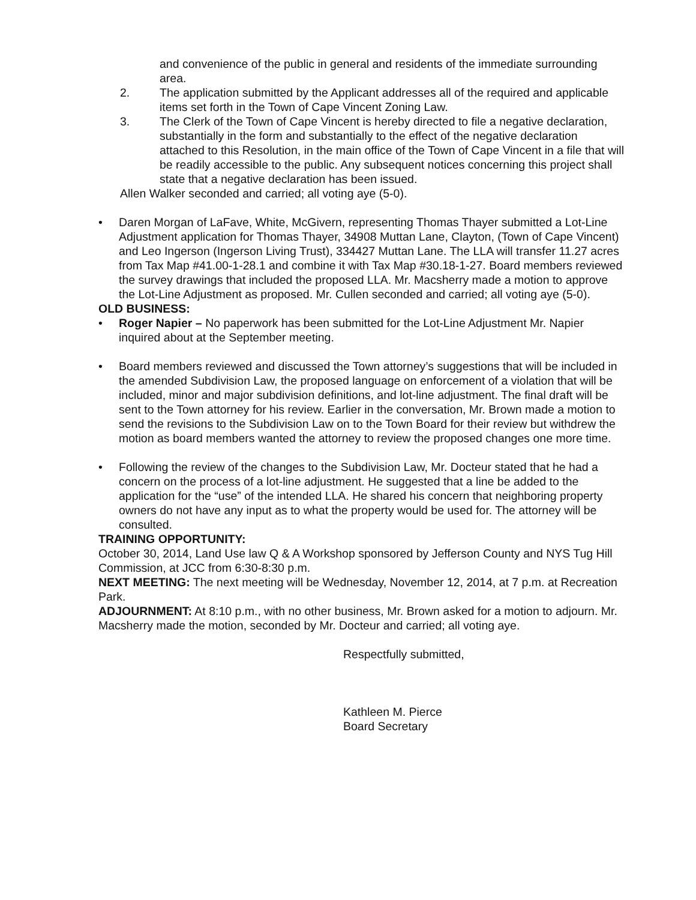and convenience of the public in general and residents of the immediate surrounding area.
2. The application submitted by the Applicant addresses all of the required and applicable items set forth in the Town of Cape Vincent Zoning Law.
3. The Clerk of the Town of Cape Vincent is hereby directed to file a negative declaration, substantially in the form and substantially to the effect of the negative declaration attached to this Resolution, in the main office of the Town of Cape Vincent in a file that will be readily accessible to the public. Any subsequent notices concerning this project shall state that a negative declaration has been issued.
Allen Walker seconded and carried; all voting aye (5-0).
• Daren Morgan of LaFave, White, McGivern, representing Thomas Thayer submitted a Lot-Line Adjustment application for Thomas Thayer, 34908 Muttan Lane, Clayton, (Town of Cape Vincent) and Leo Ingerson (Ingerson Living Trust), 334427 Muttan Lane. The LLA will transfer 11.27 acres from Tax Map #41.00-1-28.1 and combine it with Tax Map #30.18-1-27. Board members reviewed the survey drawings that included the proposed LLA. Mr. Macsherry made a motion to approve the Lot-Line Adjustment as proposed. Mr. Cullen seconded and carried; all voting aye (5-0).
OLD BUSINESS:
• Roger Napier – No paperwork has been submitted for the Lot-Line Adjustment Mr. Napier inquired about at the September meeting.
• Board members reviewed and discussed the Town attorney’s suggestions that will be included in the amended Subdivision Law, the proposed language on enforcement of a violation that will be included, minor and major subdivision definitions, and lot-line adjustment. The final draft will be sent to the Town attorney for his review. Earlier in the conversation, Mr. Brown made a motion to send the revisions to the Subdivision Law on to the Town Board for their review but withdrew the motion as board members wanted the attorney to review the proposed changes one more time.
• Following the review of the changes to the Subdivision Law, Mr. Docteur stated that he had a concern on the process of a lot-line adjustment. He suggested that a line be added to the application for the “use” of the intended LLA. He shared his concern that neighboring property owners do not have any input as to what the property would be used for. The attorney will be consulted.
TRAINING OPPORTUNITY:
October 30, 2014, Land Use law Q & A Workshop sponsored by Jefferson County and NYS Tug Hill Commission, at JCC from 6:30-8:30 p.m.
NEXT MEETING: The next meeting will be Wednesday, November 12, 2014, at 7 p.m. at Recreation Park.
ADJOURNMENT: At 8:10 p.m., with no other business, Mr. Brown asked for a motion to adjourn. Mr. Macsherry made the motion, seconded by Mr. Docteur and carried; all voting aye.
Respectfully submitted,
Kathleen M. Pierce
Board Secretary